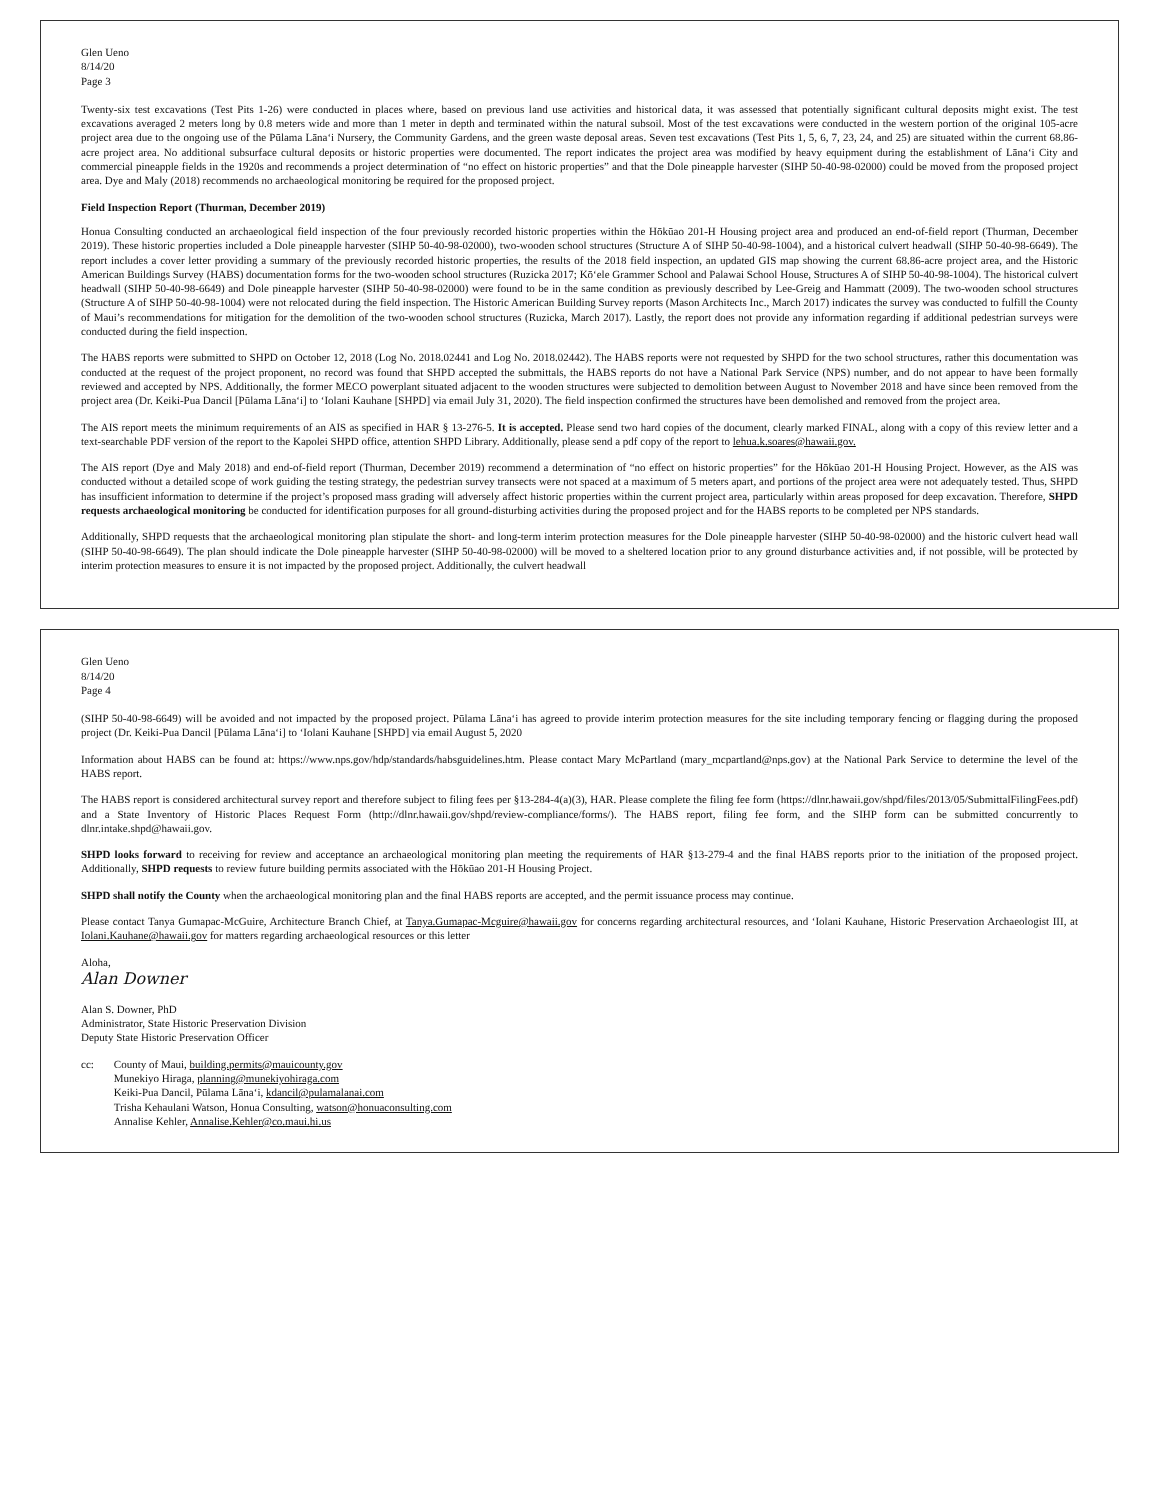Glen Ueno
8/14/20
Page 3
Twenty-six test excavations (Test Pits 1-26) were conducted in places where, based on previous land use activities and historical data, it was assessed that potentially significant cultural deposits might exist. The test excavations averaged 2 meters long by 0.8 meters wide and more than 1 meter in depth and terminated within the natural subsoil. Most of the test excavations were conducted in the western portion of the original 105-acre project area due to the ongoing use of the Pūlama Lānaʻi Nursery, the Community Gardens, and the green waste deposal areas. Seven test excavations (Test Pits 1, 5, 6, 7, 23, 24, and 25) are situated within the current 68.86-acre project area. No additional subsurface cultural deposits or historic properties were documented. The report indicates the project area was modified by heavy equipment during the establishment of Lānaʻi City and commercial pineapple fields in the 1920s and recommends a project determination of “no effect on historic properties” and that the Dole pineapple harvester (SIHP 50-40-98-02000) could be moved from the proposed project area. Dye and Maly (2018) recommends no archaeological monitoring be required for the proposed project.
Field Inspection Report (Thurman, December 2019)
Honua Consulting conducted an archaeological field inspection of the four previously recorded historic properties within the Hōkūao 201-H Housing project area and produced an end-of-field report (Thurman, December 2019). These historic properties included a Dole pineapple harvester (SIHP 50-40-98-02000), two-wooden school structures (Structure A of SIHP 50-40-98-1004), and a historical culvert headwall (SIHP 50-40-98-6649). The report includes a cover letter providing a summary of the previously recorded historic properties, the results of the 2018 field inspection, an updated GIS map showing the current 68.86-acre project area, and the Historic American Buildings Survey (HABS) documentation forms for the two-wooden school structures (Ruzicka 2017; Kōʻele Grammer School and Palawai School House, Structures A of SIHP 50-40-98-1004). The historical culvert headwall (SIHP 50-40-98-6649) and Dole pineapple harvester (SIHP 50-40-98-02000) were found to be in the same condition as previously described by Lee-Greig and Hammatt (2009). The two-wooden school structures (Structure A of SIHP 50-40-98-1004) were not relocated during the field inspection. The Historic American Building Survey reports (Mason Architects Inc., March 2017) indicates the survey was conducted to fulfill the County of Maui’s recommendations for mitigation for the demolition of the two-wooden school structures (Ruzicka, March 2017). Lastly, the report does not provide any information regarding if additional pedestrian surveys were conducted during the field inspection.
The HABS reports were submitted to SHPD on October 12, 2018 (Log No. 2018.02441 and Log No. 2018.02442). The HABS reports were not requested by SHPD for the two school structures, rather this documentation was conducted at the request of the project proponent, no record was found that SHPD accepted the submittals, the HABS reports do not have a National Park Service (NPS) number, and do not appear to have been formally reviewed and accepted by NPS. Additionally, the former MECO powerplant situated adjacent to the wooden structures were subjected to demolition between August to November 2018 and have since been removed from the project area (Dr. Keiki-Pua Dancil [Pūlama Lānaʻi] to ʻIolani Kauhane [SHPD] via email July 31, 2020). The field inspection confirmed the structures have been demolished and removed from the project area.
The AIS report meets the minimum requirements of an AIS as specified in HAR § 13-276-5. It is accepted. Please send two hard copies of the document, clearly marked FINAL, along with a copy of this review letter and a text-searchable PDF version of the report to the Kapolei SHPD office, attention SHPD Library. Additionally, please send a pdf copy of the report to lehua.k.soares@hawaii.gov.
The AIS report (Dye and Maly 2018) and end-of-field report (Thurman, December 2019) recommend a determination of “no effect on historic properties” for the Hōkūao 201-H Housing Project. However, as the AIS was conducted without a detailed scope of work guiding the testing strategy, the pedestrian survey transects were not spaced at a maximum of 5 meters apart, and portions of the project area were not adequately tested. Thus, SHPD has insufficient information to determine if the project’s proposed mass grading will adversely affect historic properties within the current project area, particularly within areas proposed for deep excavation. Therefore, SHPD requests archaeological monitoring be conducted for identification purposes for all ground-disturbing activities during the proposed project and for the HABS reports to be completed per NPS standards.
Additionally, SHPD requests that the archaeological monitoring plan stipulate the short- and long-term interim protection measures for the Dole pineapple harvester (SIHP 50-40-98-02000) and the historic culvert head wall (SIHP 50-40-98-6649). The plan should indicate the Dole pineapple harvester (SIHP 50-40-98-02000) will be moved to a sheltered location prior to any ground disturbance activities and, if not possible, will be protected by interim protection measures to ensure it is not impacted by the proposed project. Additionally, the culvert headwall
Glen Ueno
8/14/20
Page 4
(SIHP 50-40-98-6649) will be avoided and not impacted by the proposed project. Pūlama Lānaʻi has agreed to provide interim protection measures for the site including temporary fencing or flagging during the proposed project (Dr. Keiki-Pua Dancil [Pūlama Lānaʻi] to ʻIolani Kauhane [SHPD] via email August 5, 2020
Information about HABS can be found at: https://www.nps.gov/hdp/standards/habsguidelines.htm. Please contact Mary McPartland (mary_mcpartland@nps.gov) at the National Park Service to determine the level of the HABS report.
The HABS report is considered architectural survey report and therefore subject to filing fees per §13-284-4(a)(3), HAR. Please complete the filing fee form (https://dlnr.hawaii.gov/shpd/files/2013/05/SubmittalFilingFees.pdf) and a State Inventory of Historic Places Request Form (http://dlnr.hawaii.gov/shpd/review-compliance/forms/). The HABS report, filing fee form, and the SIHP form can be submitted concurrently to dlnr.intake.shpd@hawaii.gov.
SHPD looks forward to receiving for review and acceptance an archaeological monitoring plan meeting the requirements of HAR §13-279-4 and the final HABS reports prior to the initiation of the proposed project. Additionally, SHPD requests to review future building permits associated with the Hōkūao 201-H Housing Project.
SHPD shall notify the County when the archaeological monitoring plan and the final HABS reports are accepted, and the permit issuance process may continue.
Please contact Tanya Gumapac-McGuire, Architecture Branch Chief, at Tanya.Gumapac-Mcguire@hawaii.gov for concerns regarding architectural resources, and ʻIolani Kauhane, Historic Preservation Archaeologist III, at Iolani.Kauhane@hawaii.gov for matters regarding archaeological resources or this letter
Aloha,
Alan Downer
Alan S. Downer, PhD
Administrator, State Historic Preservation Division
Deputy State Historic Preservation Officer
cc: County of Maui, building.permits@mauicounty.gov
Munekiyo Hiraga, planning@munekiyohiraga.com
Keiki-Pua Dancil, Pūlama Lānaʻi, kdancil@pulamalanai.com
Trisha Kehaulani Watson, Honua Consulting, watson@honuaconsulting.com
Annalise Kehler, Annalise.Kehler@co.maui.hi.us